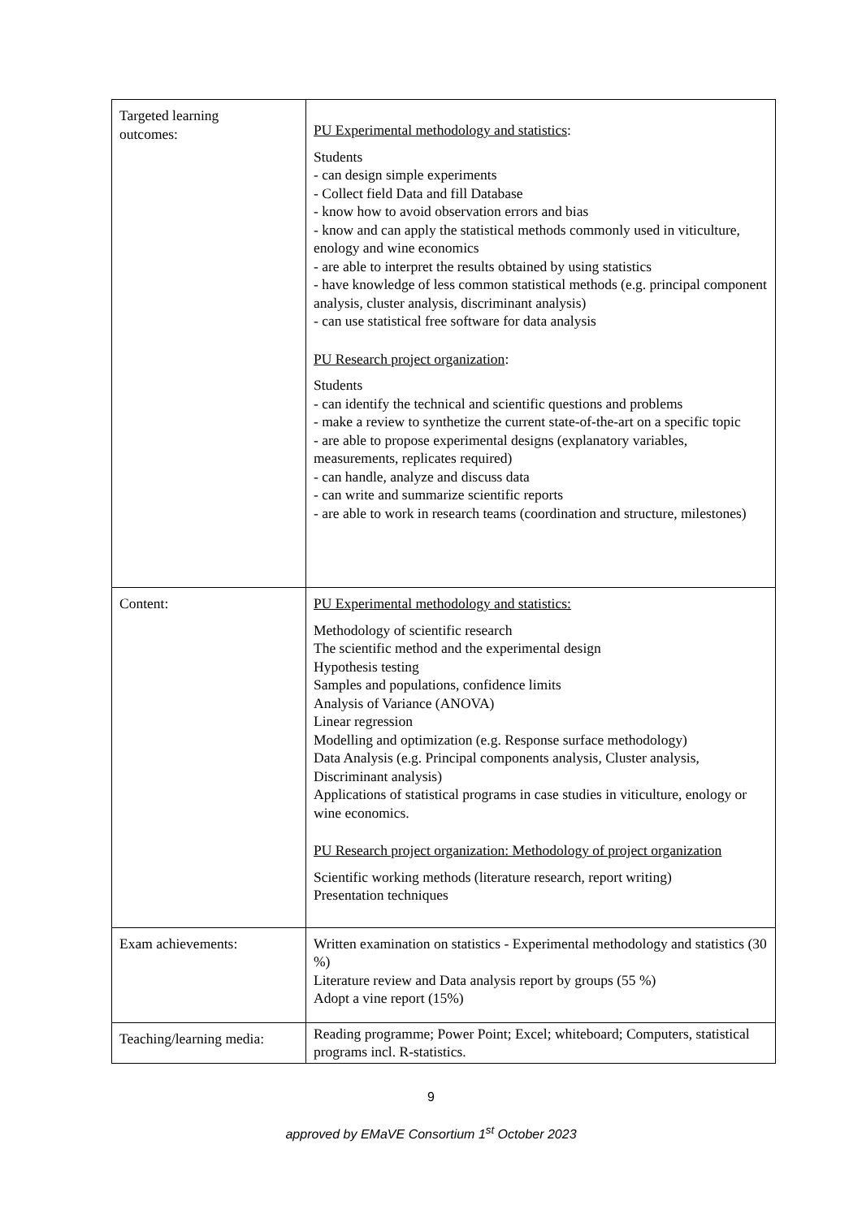| Targeted learning outcomes: | PU Experimental methodology and statistics : Students - can design simple experiments - Collect field Data and fill Database - know how to avoid observation errors and bias - know and can apply the statistical methods commonly used in viticulture, enology and wine economics - are able to interpret the results obtained by using statistics - have knowledge of less common statistical methods (e.g. principal component analysis, cluster analysis, discriminant analysis) - can use statistical free software for data analysis PU Research project organization : Students - can identify the technical and scientific questions and problems - make a review to synthetize the current state-of-the-art on a specific topic - are able to propose experimental designs (explanatory variables, measurements, replicates required) - can handle, analyze and discuss data - can write and summarize scientific reports - are able to work in research teams (coordination and structure, milestones) |
| Content: | PU Experimental methodology and statistics: Methodology of scientific research The scientific method and the experimental design Hypothesis testing Samples and populations, confidence limits Analysis of Variance (ANOVA) Linear regression Modelling and optimization (e.g. Response surface methodology) Data Analysis (e.g. Principal components analysis, Cluster analysis, Discriminant analysis) Applications of statistical programs in case studies in viticulture, enology or wine economics. PU Research project organization: Methodology of project organization Scientific working methods (literature research, report writing) Presentation techniques |
| Exam achievements: | Written examination on statistics - Experimental methodology and statistics (30 %) Literature review and Data analysis report by groups (55 %) Adopt a vine report (15%) |
| Teaching/learning media: | Reading programme; Power Point; Excel; whiteboard; Computers, statistical programs incl. R-statistics. |
9
approved by EMaVE Consortium 1<sup>st</sup> October 2023